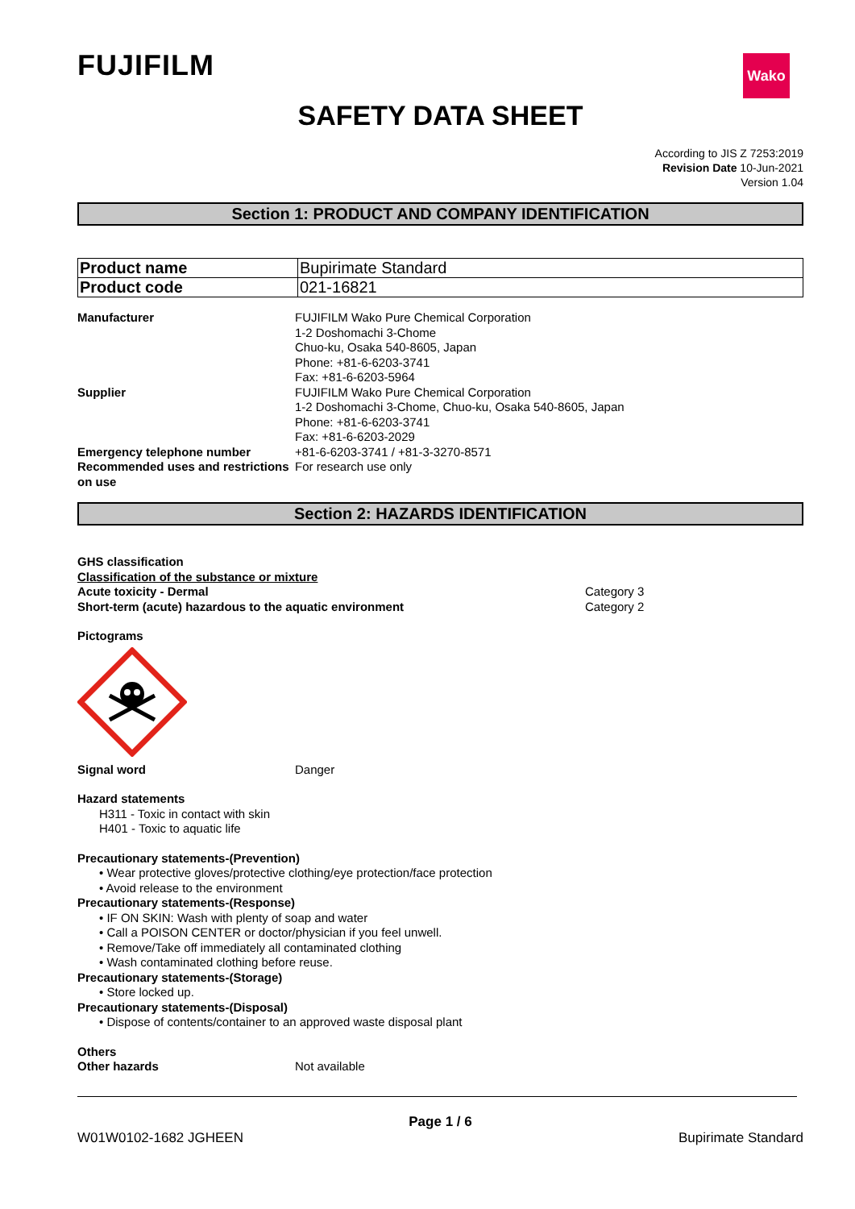FUJIFILM Wako
SAFETY DATA SHEET
According to JIS Z 7253:2019
Revision Date 10-Jun-2021
Version 1.04
Section 1: PRODUCT AND COMPANY IDENTIFICATION
| Product name | Bupirimate Standard |
| Product code | 021-16821 |
| Manufacturer | FUJIFILM Wako Pure Chemical Corporation 1-2 Doshomachi 3-Chome Chuo-ku, Osaka 540-8605, Japan Phone: +81-6-6203-3741 Fax: +81-6-6203-5964 |
| Supplier | FUJIFILM Wako Pure Chemical Corporation 1-2 Doshomachi 3-Chome, Chuo-ku, Osaka 540-8605, Japan Phone: +81-6-6203-3741 Fax: +81-6-6203-2029 |
| Emergency telephone number | +81-6-6203-3741 / +81-3-3270-8571 |
| Recommended uses and restrictions on use | For research use only |
Section 2: HAZARDS IDENTIFICATION
GHS classification
Classification of the substance or mixture
Acute toxicity - Dermal Category 3
Short-term (acute) hazardous to the aquatic environment Category 2
Pictograms
| Signal word | Danger |
Hazard statements
H311 - Toxic in contact with skin
H401 - Toxic to aquatic life
Precautionary statements-(Prevention)
• Wear protective gloves/protective clothing/eye protection/face protection
• Avoid release to the environment
Precautionary statements-(Response)
• IF ON SKIN: Wash with plenty of soap and water
• Call a POISON CENTER or doctor/physician if you feel unwell.
• Remove/Take off immediately all contaminated clothing
• Wash contaminated clothing before reuse.
Precautionary statements-(Storage)
• Store locked up.
Precautionary statements-(Disposal)
• Dispose of contents/container to an approved waste disposal plant
Others
| Other hazards | Not available |
Page 1 / 6
W01W0102-1682 JGHEEN Bupirimate Standard